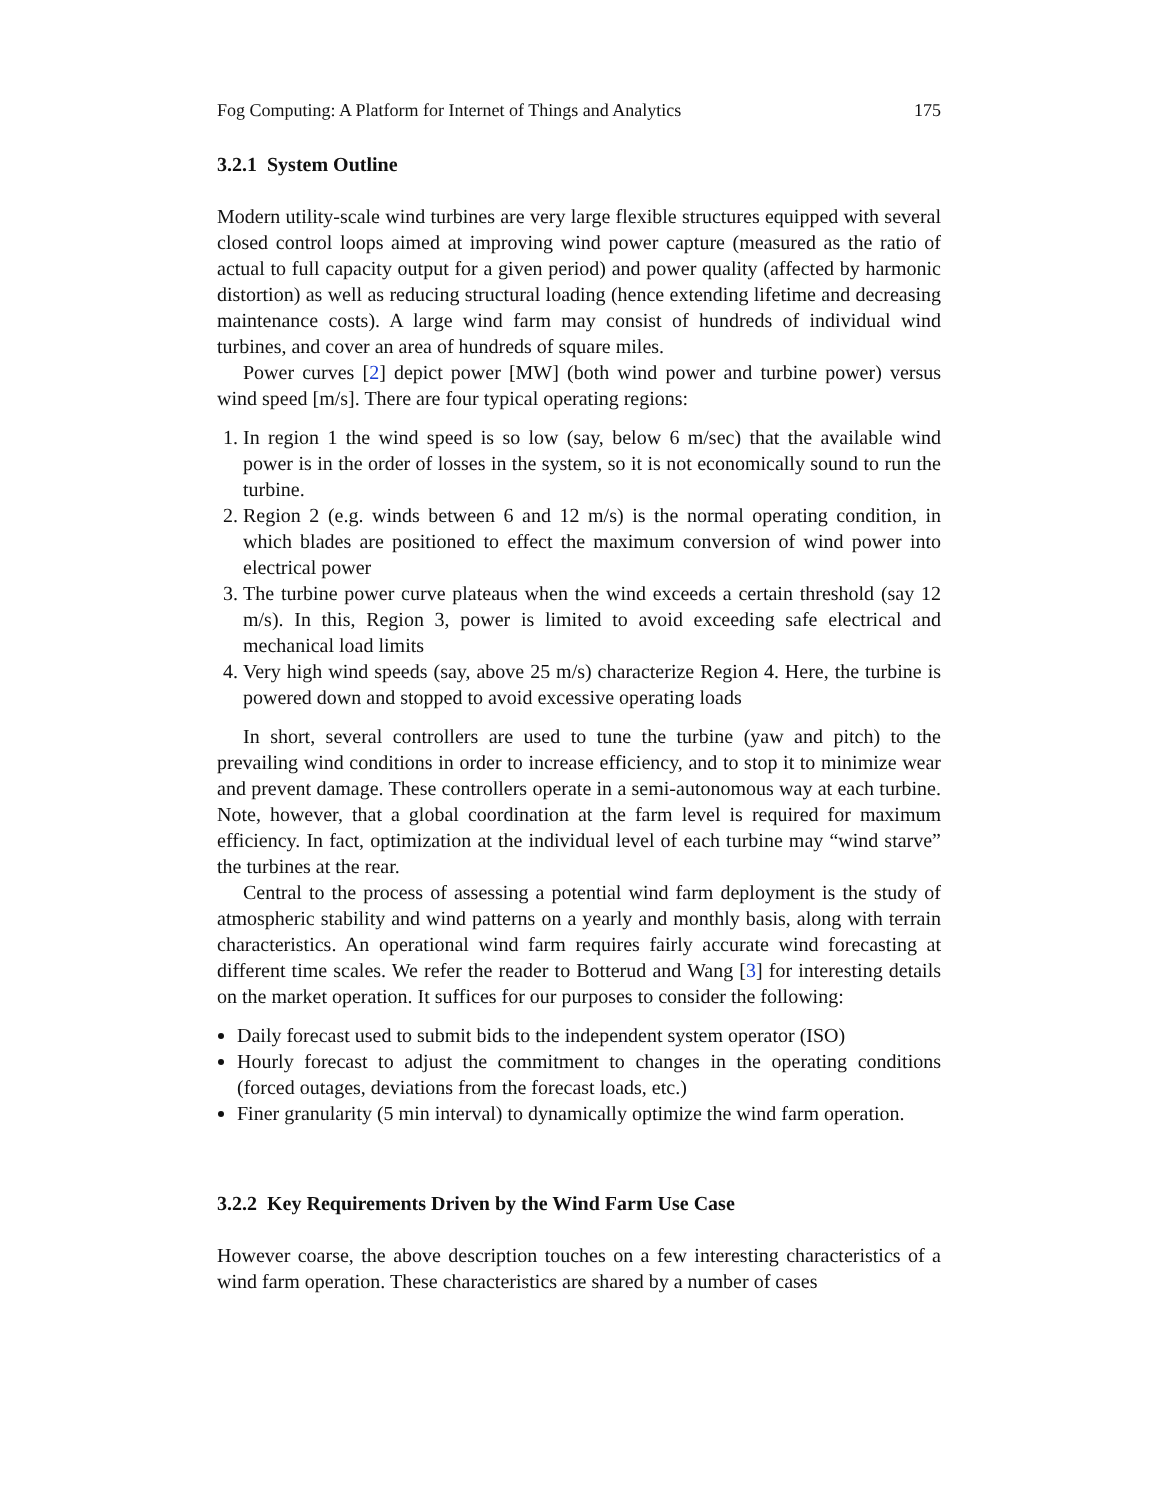Fog Computing: A Platform for Internet of Things and Analytics 175
3.2.1 System Outline
Modern utility-scale wind turbines are very large flexible structures equipped with several closed control loops aimed at improving wind power capture (measured as the ratio of actual to full capacity output for a given period) and power quality (affected by harmonic distortion) as well as reducing structural loading (hence extending lifetime and decreasing maintenance costs). A large wind farm may consist of hundreds of individual wind turbines, and cover an area of hundreds of square miles.
Power curves [2] depict power [MW] (both wind power and turbine power) versus wind speed [m/s]. There are four typical operating regions:
1. In region 1 the wind speed is so low (say, below 6 m/sec) that the available wind power is in the order of losses in the system, so it is not economically sound to run the turbine.
2. Region 2 (e.g. winds between 6 and 12 m/s) is the normal operating condition, in which blades are positioned to effect the maximum conversion of wind power into electrical power
3. The turbine power curve plateaus when the wind exceeds a certain threshold (say 12 m/s). In this, Region 3, power is limited to avoid exceeding safe electrical and mechanical load limits
4. Very high wind speeds (say, above 25 m/s) characterize Region 4. Here, the turbine is powered down and stopped to avoid excessive operating loads
In short, several controllers are used to tune the turbine (yaw and pitch) to the prevailing wind conditions in order to increase efficiency, and to stop it to minimize wear and prevent damage. These controllers operate in a semi-autonomous way at each turbine. Note, however, that a global coordination at the farm level is required for maximum efficiency. In fact, optimization at the individual level of each turbine may “wind starve” the turbines at the rear.
Central to the process of assessing a potential wind farm deployment is the study of atmospheric stability and wind patterns on a yearly and monthly basis, along with terrain characteristics. An operational wind farm requires fairly accurate wind forecasting at different time scales. We refer the reader to Botterud and Wang [3] for interesting details on the market operation. It suffices for our purposes to consider the following:
Daily forecast used to submit bids to the independent system operator (ISO)
Hourly forecast to adjust the commitment to changes in the operating conditions (forced outages, deviations from the forecast loads, etc.)
Finer granularity (5 min interval) to dynamically optimize the wind farm operation.
3.2.2 Key Requirements Driven by the Wind Farm Use Case
However coarse, the above description touches on a few interesting characteristics of a wind farm operation. These characteristics are shared by a number of cases